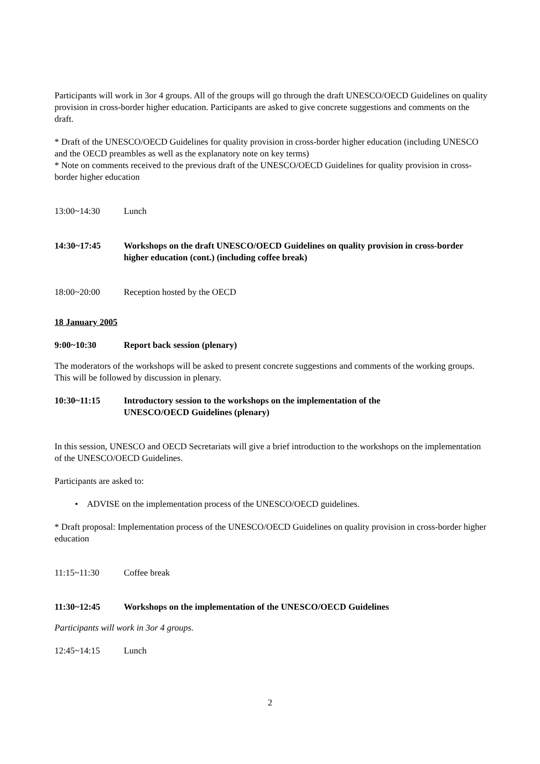Participants will work in 3or 4 groups. All of the groups will go through the draft UNESCO/OECD Guidelines on quality provision in cross-border higher education. Participants are asked to give concrete suggestions and comments on the draft.
* Draft of the UNESCO/OECD Guidelines for quality provision in cross-border higher education (including UNESCO and the OECD preambles as well as the explanatory note on key terms)
* Note on comments received to the previous draft of the UNESCO/OECD Guidelines for quality provision in cross-border higher education
13:00~14:30 Lunch
14:30~17:45 Workshops on the draft UNESCO/OECD Guidelines on quality provision in cross-border higher education (cont.) (including coffee break)
18:00~20:00 Reception hosted by the OECD
18 January 2005
9:00~10:30 Report back session (plenary)
The moderators of the workshops will be asked to present concrete suggestions and comments of the working groups. This will be followed by discussion in plenary.
10:30~11:15 Introductory session to the workshops on the implementation of the
UNESCO/OECD Guidelines (plenary)
In this session, UNESCO and OECD Secretariats will give a brief introduction to the workshops on the implementation of the UNESCO/OECD Guidelines.
Participants are asked to:
• ADVISE on the implementation process of the UNESCO/OECD guidelines.
* Draft proposal: Implementation process of the UNESCO/OECD Guidelines on quality provision in cross-border higher education
11:15~11:30 Coffee break
11:30~12:45 Workshops on the implementation of the UNESCO/OECD Guidelines
Participants will work in 3or 4 groups.
12:45~14:15 Lunch
2